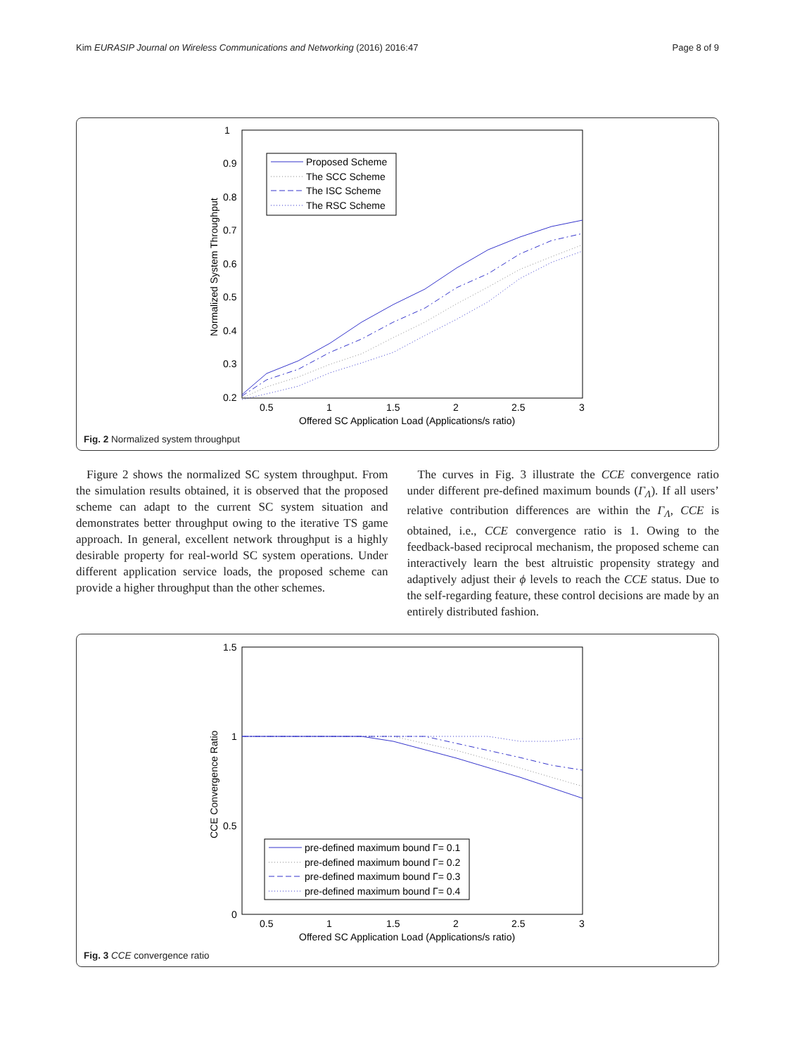Kim EURASIP Journal on Wireless Communications and Networking (2016) 2016:47 Page 8 of 9
1
0.9
0.8
0.7
0.6
0.5
0.4
0.3
0.2
0.5
1
1.5
2
2.5
3
Offered SC Application Load (Applications/s ratio)
Normalized System Throughput
Proposed Scheme
The SCC Scheme
The ISC Scheme
The RSC Scheme
Fig. 2 Normalized system throughput
Figure 2 shows the normalized SC system throughput. From the simulation results obtained, it is observed that the proposed scheme can adapt to the current SC system situation and demonstrates better throughput owing to the iterative TS game approach. In general, excellent network throughput is a highly desirable property for real-world SC system operations. Under different application service loads, the proposed scheme can provide a higher throughput than the other schemes.
The curves in Fig. 3 illustrate the CCE convergence ratio under different pre-defined maximum bounds (Γ<sub>Λ</sub>). If all users’ relative contribution differences are within the Γ<sub>Λ</sub>, CCE is obtained, i.e., CCE convergence ratio is 1. Owing to the feedback-based reciprocal mechanism, the proposed scheme can interactively learn the best altruistic propensity strategy and adaptively adjust their ϕ levels to reach the CCE status. Due to the self-regarding feature, these control decisions are made by an entirely distributed fashion.
1.5
1
0.5
0
0.5
1
1.5
2
2.5
3
Offered SC Application Load (Applications/s ratio)
CCE Convergence Ratio
pre-defined maximum bound Γ= 0.1
pre-defined maximum bound Γ= 0.2
pre-defined maximum bound Γ= 0.3
pre-defined maximum bound Γ= 0.4
Fig. 3 CCE convergence ratio